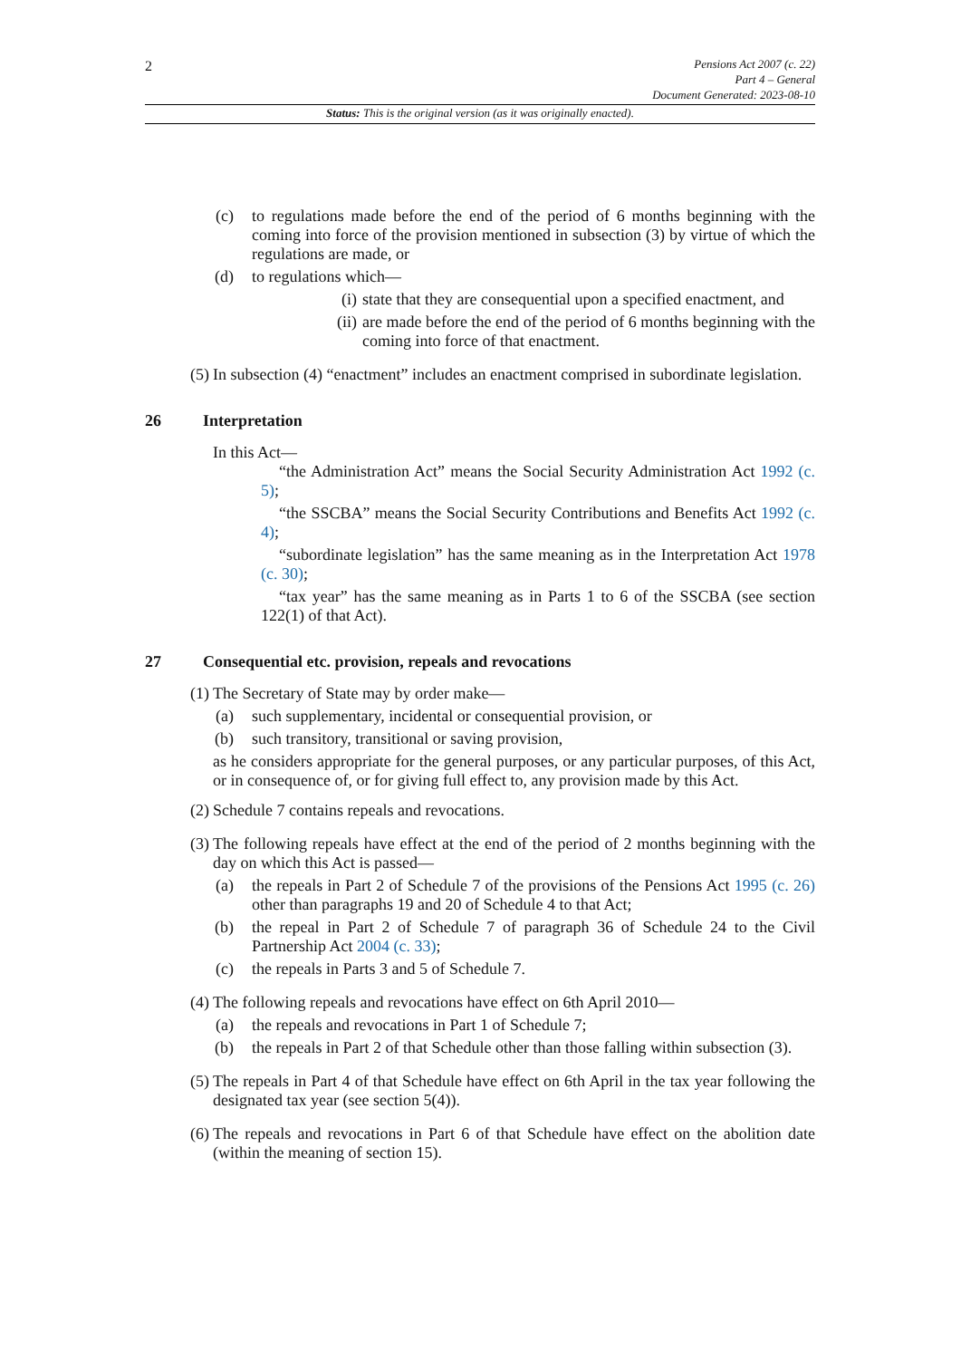2
Pensions Act 2007 (c. 22)
Part 4 – General
Document Generated: 2023-08-10
Status: This is the original version (as it was originally enacted).
(c) to regulations made before the end of the period of 6 months beginning with the coming into force of the provision mentioned in subsection (3) by virtue of which the regulations are made, or
(d) to regulations which—
(i) state that they are consequential upon a specified enactment, and
(ii) are made before the end of the period of 6 months beginning with the coming into force of that enactment.
(5) In subsection (4) “enactment” includes an enactment comprised in subordinate legislation.
26 Interpretation
In this Act—
“the Administration Act” means the Social Security Administration Act 1992 (c. 5);
“the SSCBA” means the Social Security Contributions and Benefits Act 1992 (c. 4);
“subordinate legislation” has the same meaning as in the Interpretation Act 1978 (c. 30);
“tax year” has the same meaning as in Parts 1 to 6 of the SSCBA (see section 122(1) of that Act).
27 Consequential etc. provision, repeals and revocations
(1) The Secretary of State may by order make—
(a) such supplementary, incidental or consequential provision, or
(b) such transitory, transitional or saving provision,
as he considers appropriate for the general purposes, or any particular purposes, of this Act, or in consequence of, or for giving full effect to, any provision made by this Act.
(2) Schedule 7 contains repeals and revocations.
(3) The following repeals have effect at the end of the period of 2 months beginning with the day on which this Act is passed—
(a) the repeals in Part 2 of Schedule 7 of the provisions of the Pensions Act 1995 (c. 26) other than paragraphs 19 and 20 of Schedule 4 to that Act;
(b) the repeal in Part 2 of Schedule 7 of paragraph 36 of Schedule 24 to the Civil Partnership Act 2004 (c. 33);
(c) the repeals in Parts 3 and 5 of Schedule 7.
(4) The following repeals and revocations have effect on 6th April 2010—
(a) the repeals and revocations in Part 1 of Schedule 7;
(b) the repeals in Part 2 of that Schedule other than those falling within subsection (3).
(5) The repeals in Part 4 of that Schedule have effect on 6th April in the tax year following the designated tax year (see section 5(4)).
(6) The repeals and revocations in Part 6 of that Schedule have effect on the abolition date (within the meaning of section 15).